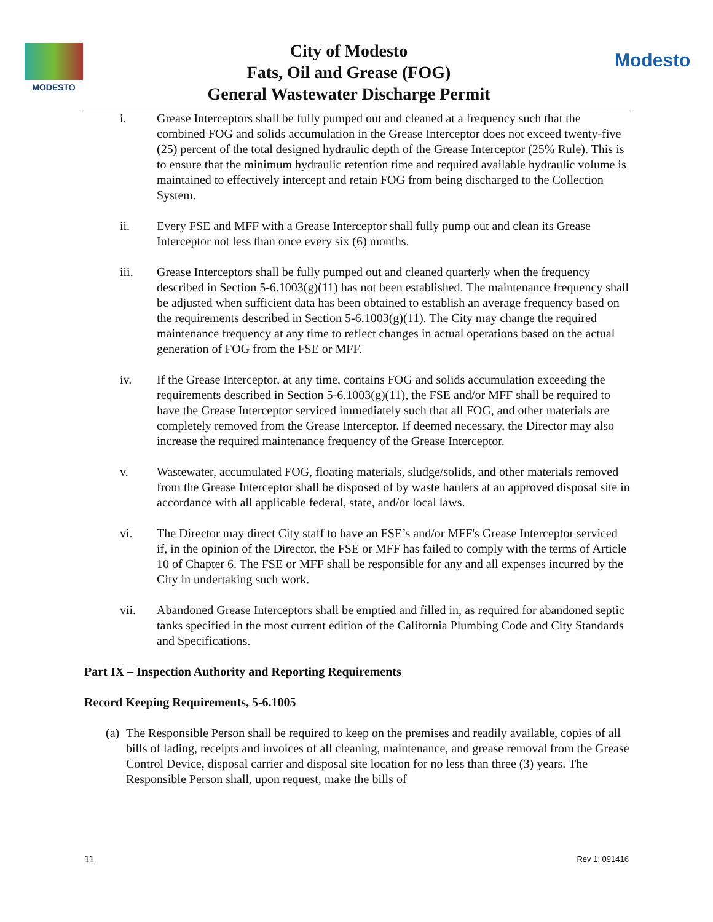MODESTO
City of Modesto
Fats, Oil and Grease (FOG)
General Wastewater Discharge Permit
Modesto
i. Grease Interceptors shall be fully pumped out and cleaned at a frequency such that the combined FOG and solids accumulation in the Grease Interceptor does not exceed twenty-five (25) percent of the total designed hydraulic depth of the Grease Interceptor (25% Rule). This is to ensure that the minimum hydraulic retention time and required available hydraulic volume is maintained to effectively intercept and retain FOG from being discharged to the Collection System.
ii. Every FSE and MFF with a Grease Interceptor shall fully pump out and clean its Grease Interceptor not less than once every six (6) months.
iii. Grease Interceptors shall be fully pumped out and cleaned quarterly when the frequency described in Section 5-6.1003(g)(11) has not been established. The maintenance frequency shall be adjusted when sufficient data has been obtained to establish an average frequency based on the requirements described in Section 5-6.1003(g)(11). The City may change the required maintenance frequency at any time to reflect changes in actual operations based on the actual generation of FOG from the FSE or MFF.
iv. If the Grease Interceptor, at any time, contains FOG and solids accumulation exceeding the requirements described in Section 5-6.1003(g)(11), the FSE and/or MFF shall be required to have the Grease Interceptor serviced immediately such that all FOG, and other materials are completely removed from the Grease Interceptor. If deemed necessary, the Director may also increase the required maintenance frequency of the Grease Interceptor.
v. Wastewater, accumulated FOG, floating materials, sludge/solids, and other materials removed from the Grease Interceptor shall be disposed of by waste haulers at an approved disposal site in accordance with all applicable federal, state, and/or local laws.
vi. The Director may direct City staff to have an FSE’s and/or MFF's Grease Interceptor serviced if, in the opinion of the Director, the FSE or MFF has failed to comply with the terms of Article 10 of Chapter 6. The FSE or MFF shall be responsible for any and all expenses incurred by the City in undertaking such work.
vii. Abandoned Grease Interceptors shall be emptied and filled in, as required for abandoned septic tanks specified in the most current edition of the California Plumbing Code and City Standards and Specifications.
Part IX – Inspection Authority and Reporting Requirements
Record Keeping Requirements, 5-6.1005
(a)
The Responsible Person shall be required to keep on the premises and readily available, copies of all bills of lading, receipts and invoices of all cleaning, maintenance, and grease removal from the Grease Control Device, disposal carrier and disposal site location for no less than three (3) years. The Responsible Person shall, upon request, make the bills of
11 Rev 1: 091416